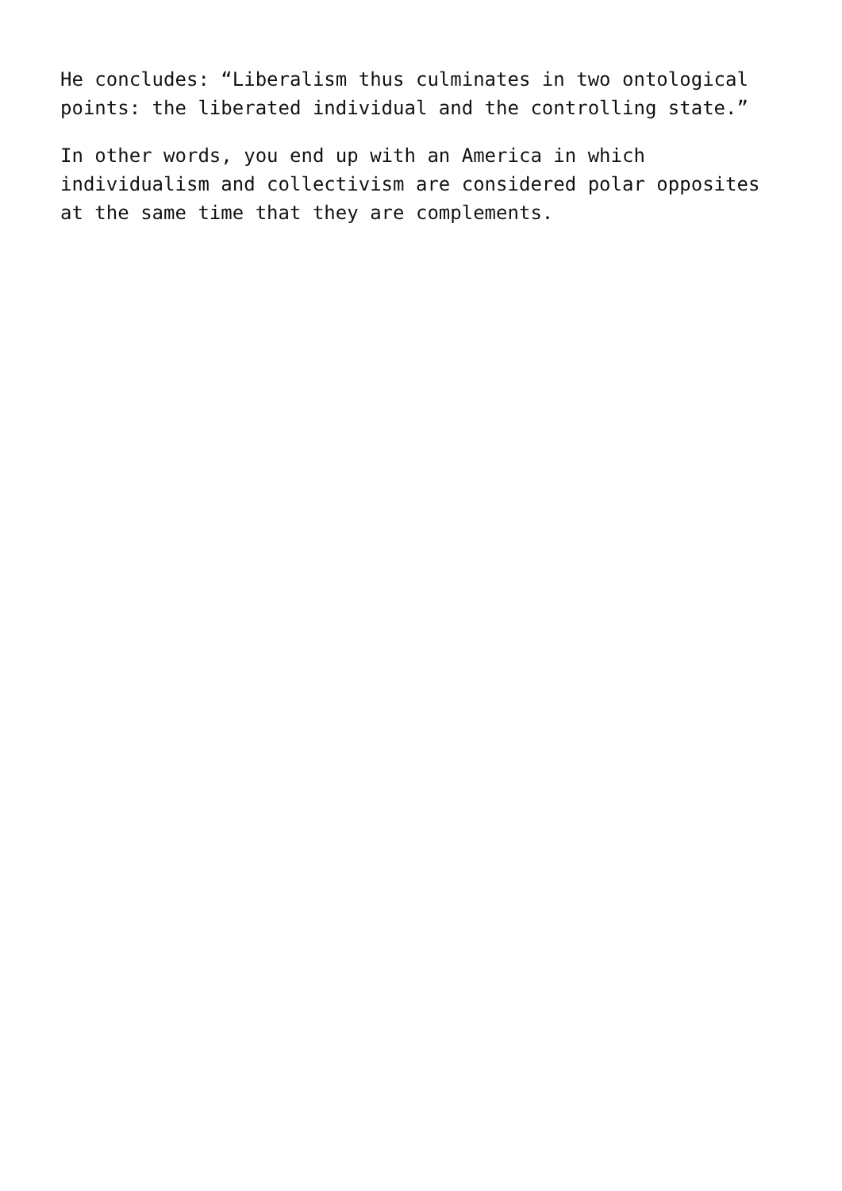He concludes: “Liberalism thus culminates in two ontological points: the liberated individual and the controlling state.”
In other words, you end up with an America in which individualism and collectivism are considered polar opposites at the same time that they are complements.